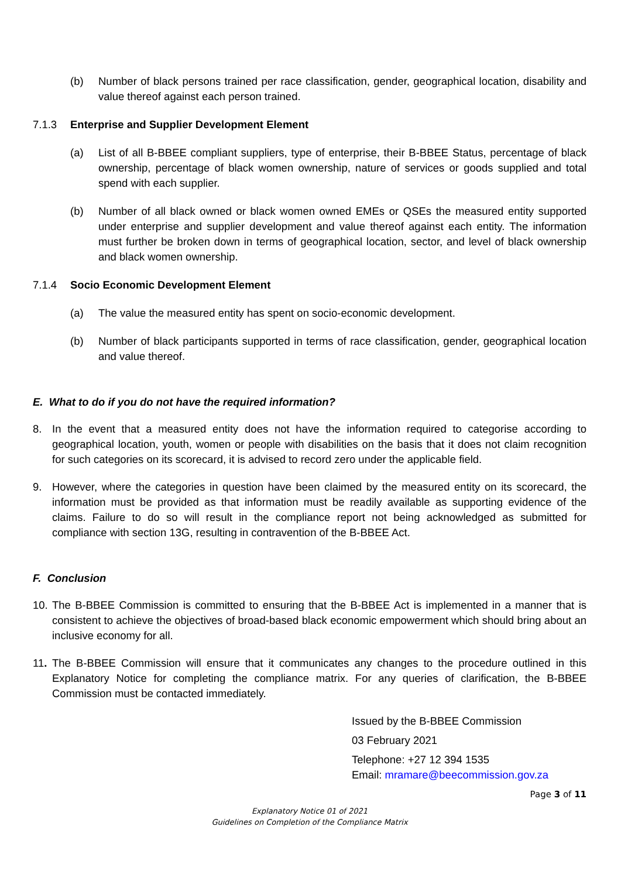(b) Number of black persons trained per race classification, gender, geographical location, disability and value thereof against each person trained.
7.1.3 Enterprise and Supplier Development Element
(a) List of all B-BBEE compliant suppliers, type of enterprise, their B-BBEE Status, percentage of black ownership, percentage of black women ownership, nature of services or goods supplied and total spend with each supplier.
(b) Number of all black owned or black women owned EMEs or QSEs the measured entity supported under enterprise and supplier development and value thereof against each entity. The information must further be broken down in terms of geographical location, sector, and level of black ownership and black women ownership.
7.1.4 Socio Economic Development Element
(a) The value the measured entity has spent on socio-economic development.
(b) Number of black participants supported in terms of race classification, gender, geographical location and value thereof.
E. What to do if you do not have the required information?
8. In the event that a measured entity does not have the information required to categorise according to geographical location, youth, women or people with disabilities on the basis that it does not claim recognition for such categories on its scorecard, it is advised to record zero under the applicable field.
9. However, where the categories in question have been claimed by the measured entity on its scorecard, the information must be provided as that information must be readily available as supporting evidence of the claims. Failure to do so will result in the compliance report not being acknowledged as submitted for compliance with section 13G, resulting in contravention of the B-BBEE Act.
F. Conclusion
10.
The B-BBEE Commission is committed to ensuring that the B-BBEE Act is implemented in a manner that is consistent to achieve the objectives of broad-based black economic empowerment which should bring about an inclusive economy for all.
11.
The B-BBEE Commission will ensure that it communicates any changes to the procedure outlined in this Explanatory Notice for completing the compliance matrix. For any queries of clarification, the B-BBEE Commission must be contacted immediately.
Issued by the B-BBEE Commission
03 February 2021
Telephone: +27 12 394 1535
Email: mramare@beecommission.gov.za
Page 3 of 11
Explanatory Notice 01 of 2021
Guidelines on Completion of the Compliance Matrix